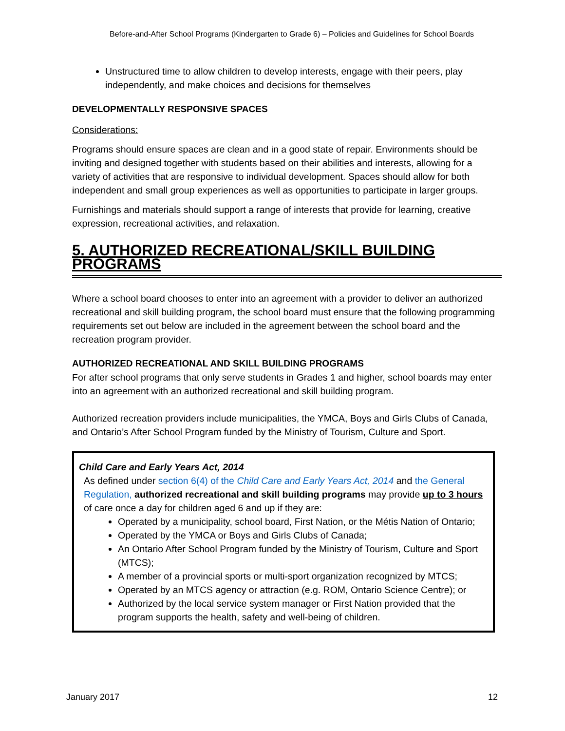Before-and-After School Programs (Kindergarten to Grade 6) – Policies and Guidelines for School Boards
Unstructured time to allow children to develop interests, engage with their peers, play independently, and make choices and decisions for themselves
DEVELOPMENTALLY RESPONSIVE SPACES
Considerations:
Programs should ensure spaces are clean and in a good state of repair. Environments should be inviting and designed together with students based on their abilities and interests, allowing for a variety of activities that are responsive to individual development. Spaces should allow for both independent and small group experiences as well as opportunities to participate in larger groups.
Furnishings and materials should support a range of interests that provide for learning, creative expression, recreational activities, and relaxation.
5. AUTHORIZED RECREATIONAL/SKILL BUILDING PROGRAMS
Where a school board chooses to enter into an agreement with a provider to deliver an authorized recreational and skill building program, the school board must ensure that the following programming requirements set out below are included in the agreement between the school board and the recreation program provider.
AUTHORIZED RECREATIONAL AND SKILL BUILDING PROGRAMS
For after school programs that only serve students in Grades 1 and higher, school boards may enter into an agreement with an authorized recreational and skill building program.
Authorized recreation providers include municipalities, the YMCA, Boys and Girls Clubs of Canada, and Ontario’s After School Program funded by the Ministry of Tourism, Culture and Sport.
Child Care and Early Years Act, 2014
As defined under section 6(4) of the Child Care and Early Years Act, 2014 and the General Regulation, authorized recreational and skill building programs may provide up to 3 hours of care once a day for children aged 6 and up if they are:
Operated by a municipality, school board, First Nation, or the Métis Nation of Ontario;
Operated by the YMCA or Boys and Girls Clubs of Canada;
An Ontario After School Program funded by the Ministry of Tourism, Culture and Sport (MTCS);
A member of a provincial sports or multi-sport organization recognized by MTCS;
Operated by an MTCS agency or attraction (e.g. ROM, Ontario Science Centre); or
Authorized by the local service system manager or First Nation provided that the program supports the health, safety and well-being of children.
January 2017 12